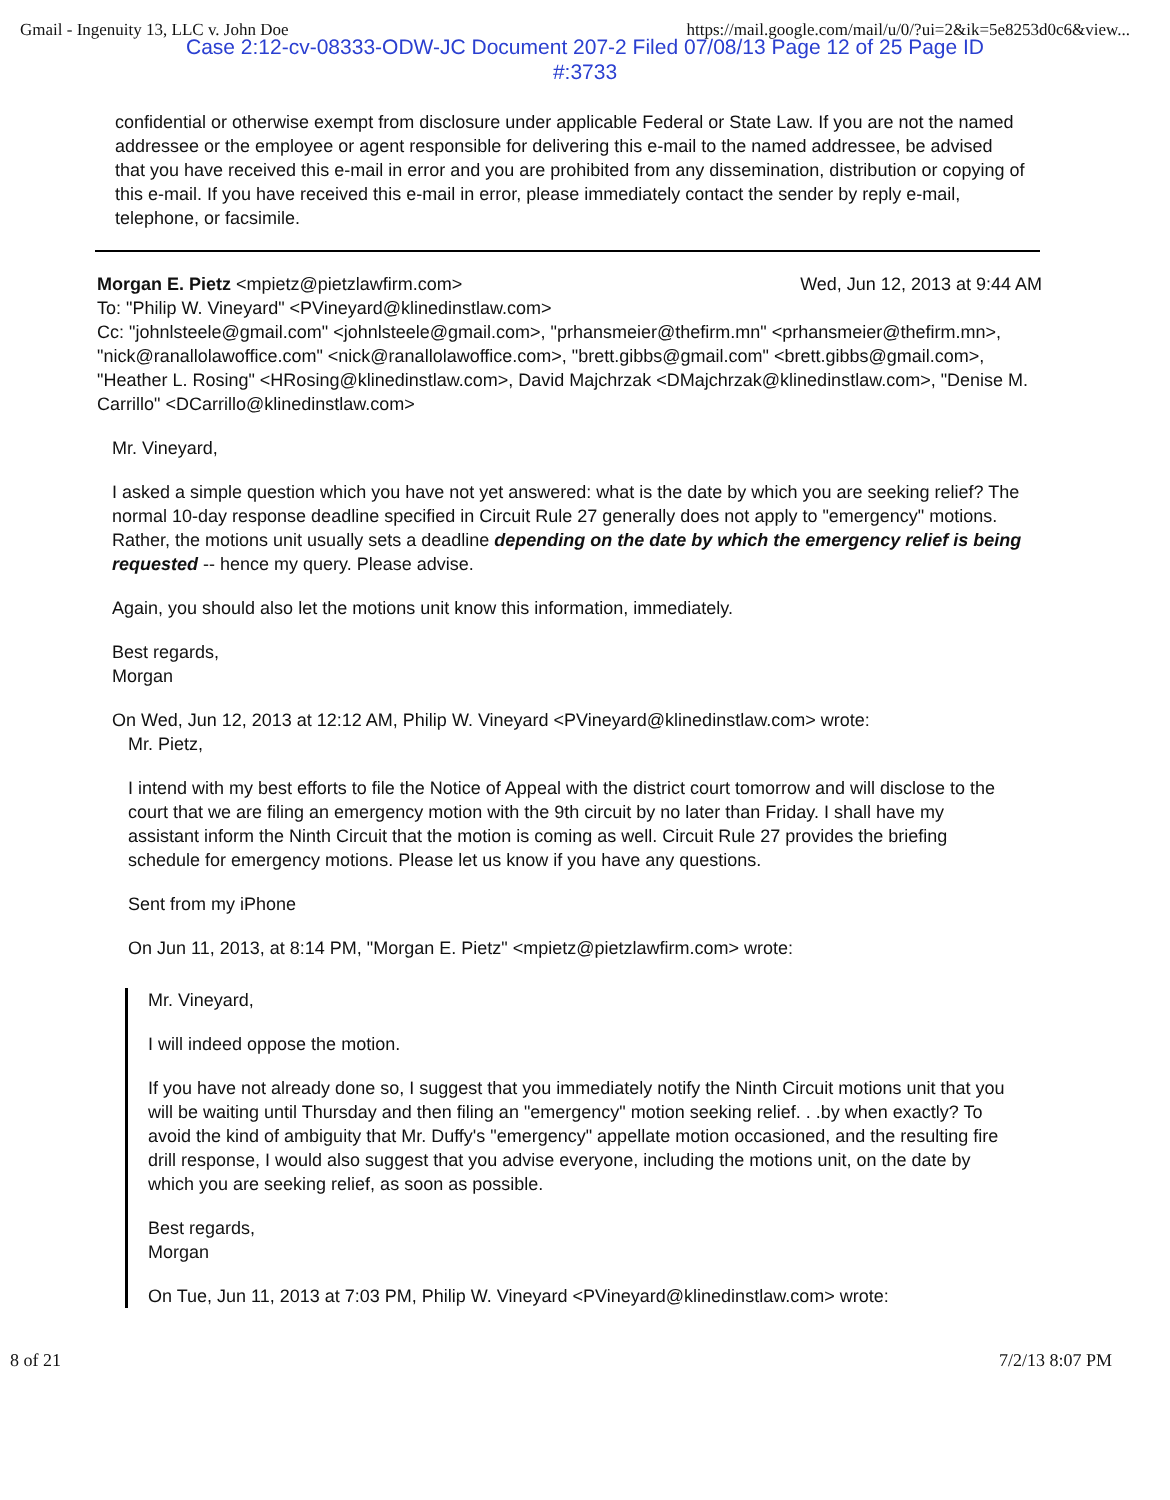Gmail - Ingenuity 13, LLC v. John Doe https://mail.google.com/mail/u/0/?ui=2&ik=5e8253d0c6&view...
Case 2:12-cv-08333-ODW-JC Document 207-2 Filed 07/08/13 Page 12 of 25 Page ID
#:3733
confidential or otherwise exempt from disclosure under applicable Federal or State Law. If you are not the named addressee or the employee or agent responsible for delivering this e-mail to the named addressee, be advised that you have received this e-mail in error and you are prohibited from any dissemination, distribution or copying of this e-mail. If you have received this e-mail in error, please immediately contact the sender by reply e-mail, telephone, or facsimile.
Morgan E. Pietz <mpietz@pietzlawfirm.com> Wed, Jun 12, 2013 at 9:44 AM
To: "Philip W. Vineyard" <PVineyard@klinedinstlaw.com>
Cc: "johnlsteele@gmail.com" <johnlsteele@gmail.com>, "prhansmeier@thefirm.mn" <prhansmeier@thefirm.mn>, "nick@ranallolawoffice.com" <nick@ranallolawoffice.com>, "brett.gibbs@gmail.com" <brett.gibbs@gmail.com>, "Heather L. Rosing" <HRosing@klinedinstlaw.com>, David Majchrzak <DMajchrzak@klinedinstlaw.com>, "Denise M. Carrillo" <DCarrillo@klinedinstlaw.com>
Mr. Vineyard,
I asked a simple question which you have not yet answered: what is the date by which you are seeking relief? The normal 10-day response deadline specified in Circuit Rule 27 generally does not apply to "emergency" motions. Rather, the motions unit usually sets a deadline depending on the date by which the emergency relief is being requested -- hence my query. Please advise.
Again, you should also let the motions unit know this information, immediately.
Best regards,
Morgan
On Wed, Jun 12, 2013 at 12:12 AM, Philip W. Vineyard <PVineyard@klinedinstlaw.com> wrote:
Mr. Pietz,
I intend with my best efforts to file the Notice of Appeal with the district court tomorrow and will disclose to the court that we are filing an emergency motion with the 9th circuit by no later than Friday. I shall have my assistant inform the Ninth Circuit that the motion is coming as well. Circuit Rule 27 provides the briefing schedule for emergency motions. Please let us know if you have any questions.
Sent from my iPhone
On Jun 11, 2013, at 8:14 PM, "Morgan E. Pietz" <mpietz@pietzlawfirm.com> wrote:
Mr. Vineyard,
I will indeed oppose the motion.
If you have not already done so, I suggest that you immediately notify the Ninth Circuit motions unit that you will be waiting until Thursday and then filing an "emergency" motion seeking relief. . .by when exactly? To avoid the kind of ambiguity that Mr. Duffy's "emergency" appellate motion occasioned, and the resulting fire drill response, I would also suggest that you advise everyone, including the motions unit, on the date by which you are seeking relief, as soon as possible.
Best regards,
Morgan
On Tue, Jun 11, 2013 at 7:03 PM, Philip W. Vineyard <PVineyard@klinedinstlaw.com> wrote:
8 of 21 7/2/13 8:07 PM